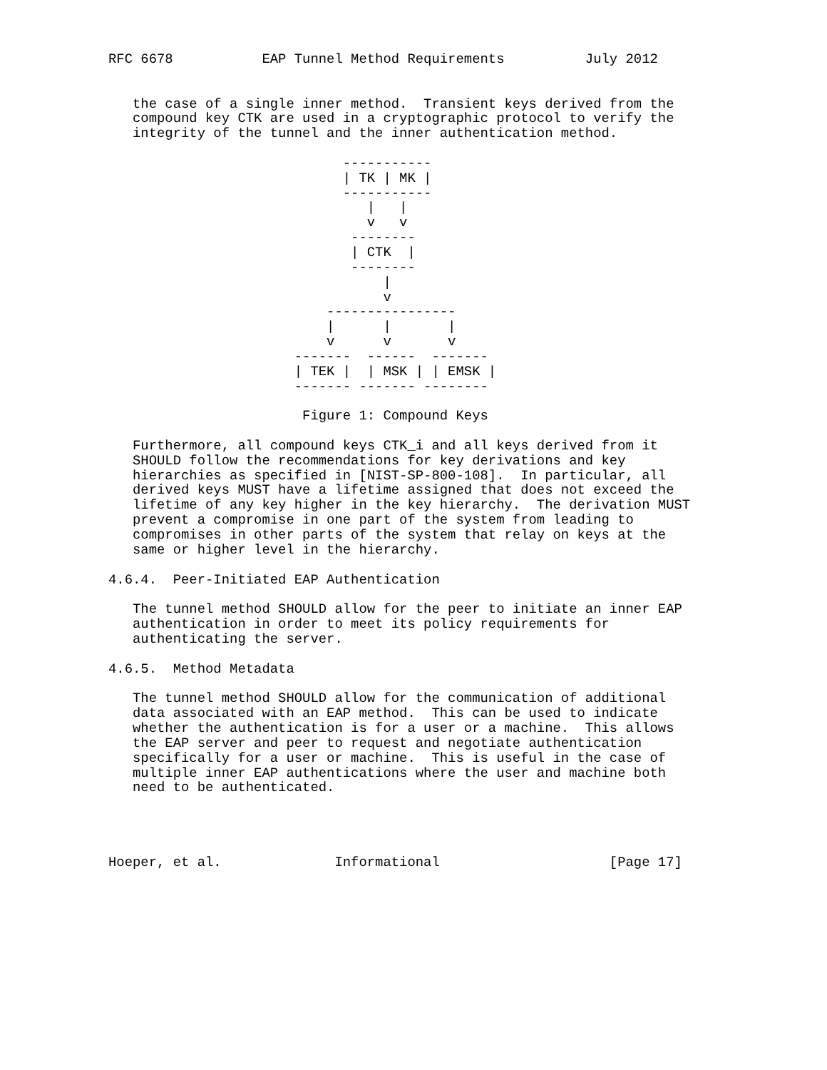RFC 6678           EAP Tunnel Method Requirements          July 2012


   the case of a single inner method.  Transient keys derived from the
   compound key CTK are used in a cryptographic protocol to verify the
   integrity of the tunnel and the inner authentication method.

                             -----------
                             | TK | MK |
                             -----------
                                |   |
                                v   v
                              --------
                              | CTK  |
                              --------
                                  |
                                  v
                           ----------------
                           |      |       |
                           v      v       v
                       -------  ------  -------
                       | TEK |  | MSK | | EMSK |
                       ------- ------- --------

                        Figure 1: Compound Keys

   Furthermore, all compound keys CTK_i and all keys derived from it
   SHOULD follow the recommendations for key derivations and key
   hierarchies as specified in [NIST-SP-800-108].  In particular, all
   derived keys MUST have a lifetime assigned that does not exceed the
   lifetime of any key higher in the key hierarchy.  The derivation MUST
   prevent a compromise in one part of the system from leading to
   compromises in other parts of the system that relay on keys at the
   same or higher level in the hierarchy.

4.6.4.  Peer-Initiated EAP Authentication

   The tunnel method SHOULD allow for the peer to initiate an inner EAP
   authentication in order to meet its policy requirements for
   authenticating the server.

4.6.5.  Method Metadata

   The tunnel method SHOULD allow for the communication of additional
   data associated with an EAP method.  This can be used to indicate
   whether the authentication is for a user or a machine.  This allows
   the EAP server and peer to request and negotiate authentication
   specifically for a user or machine.  This is useful in the case of
   multiple inner EAP authentications where the user and machine both
   need to be authenticated.




Hoeper, et al.              Informational                     [Page 17]